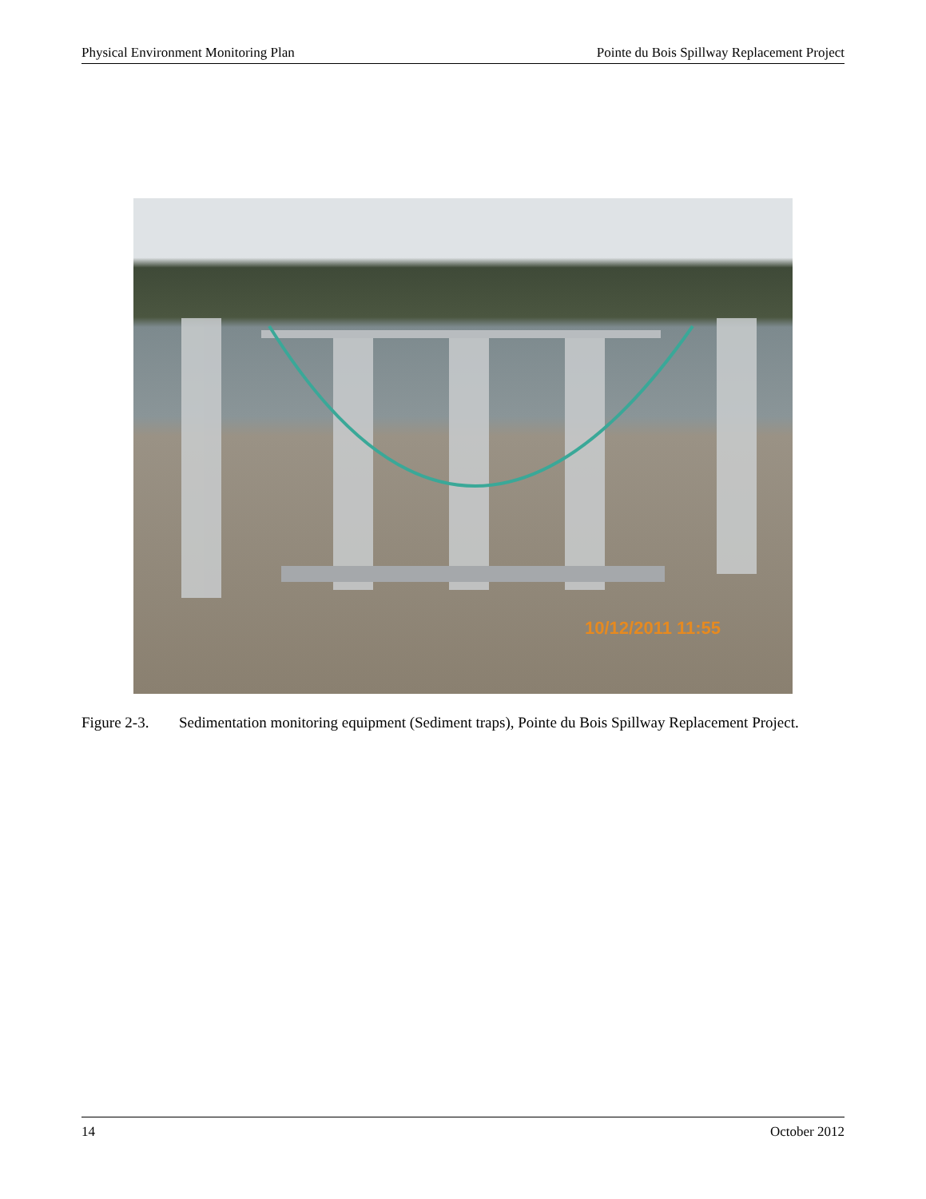Physical Environment Monitoring Plan Pointe du Bois Spillway Replacement Project
10/12/2011 11:55
Figure 2-3. Sedimentation monitoring equipment (Sediment traps), Pointe du Bois Spillway Replacement Project.
14 October 2012